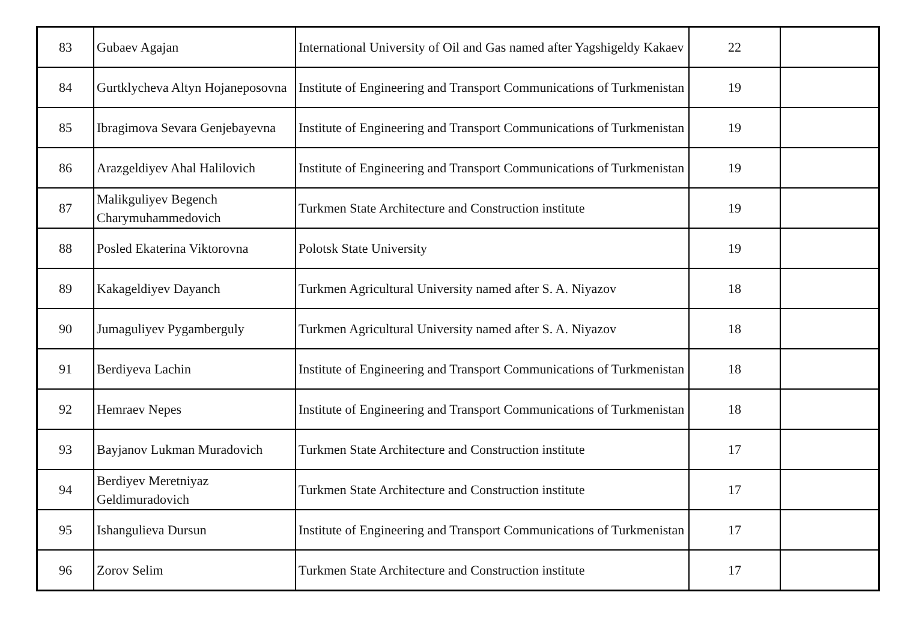| 83 | Gubaev Agajan | International University of Oil and Gas named after Yagshigeldy Kakaev | 22 | |
| 84 | Gurtklycheva Altyn Hojaneposovna | Institute of Engineering and Transport Communications of Turkmenistan | 19 | |
| 85 | Ibragimova Sevara Genjebayevna | Institute of Engineering and Transport Communications of Turkmenistan | 19 | |
| 86 | Arazgeldiyev Ahal Halilovich | Institute of Engineering and Transport Communications of Turkmenistan | 19 | |
| 87 | Malikguliyev Begench Charymuhammedovich | Turkmen State Architecture and Construction institute | 19 | |
| 88 | Posled Ekaterina Viktorovna | Polotsk State University | 19 | |
| 89 | Kakageldiyev Dayanch | Turkmen Agricultural University named after S. A. Niyazov | 18 | |
| 90 | Jumaguliyev Pygamberguly | Turkmen Agricultural University named after S. A. Niyazov | 18 | |
| 91 | Berdiyeva Lachin | Institute of Engineering and Transport Communications of Turkmenistan | 18 | |
| 92 | Hemraev Nepes | Institute of Engineering and Transport Communications of Turkmenistan | 18 | |
| 93 | Bayjanov Lukman Muradovich | Turkmen State Architecture and Construction institute | 17 | |
| 94 | Berdiyev Meretniyaz Geldimuradovich | Turkmen State Architecture and Construction institute | 17 | |
| 95 | Ishangulieva Dursun | Institute of Engineering and Transport Communications of Turkmenistan | 17 | |
| 96 | Zorov Selim | Turkmen State Architecture and Construction institute | 17 | |